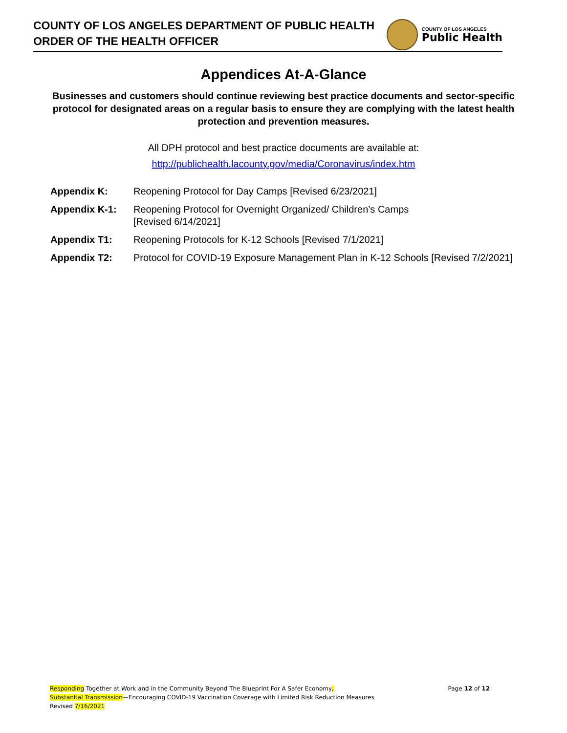COUNTY OF LOS ANGELES DEPARTMENT OF PUBLIC HEALTH
ORDER OF THE HEALTH OFFICER
COUNTY OF LOS ANGELES
Public Health
Appendices At-A-Glance
Businesses and customers should continue reviewing best practice documents and sector-specific protocol for designated areas on a regular basis to ensure they are complying with the latest health protection and prevention measures.
All DPH protocol and best practice documents are available at:
http://publichealth.lacounty.gov/media/Coronavirus/index.htm
| Appendix K: | Reopening Protocol for Day Camps [Revised 6/23/2021] |
| Appendix K-1: | Reopening Protocol for Overnight Organized/ Children’s Camps [Revised 6/14/2021] |
| Appendix T1: | Reopening Protocols for K-12 Schools [Revised 7/1/2021] |
| Appendix T2: | Protocol for COVID-19 Exposure Management Plan in K-12 Schools [Revised 7/2/2021] |
Responding Together at Work and in the Community Beyond The Blueprint For A Safer Economy,
Substantial Transmission—Encouraging COVID-19 Vaccination Coverage with Limited Risk Reduction Measures
Revised 7/16/2021
Page 12 of 12